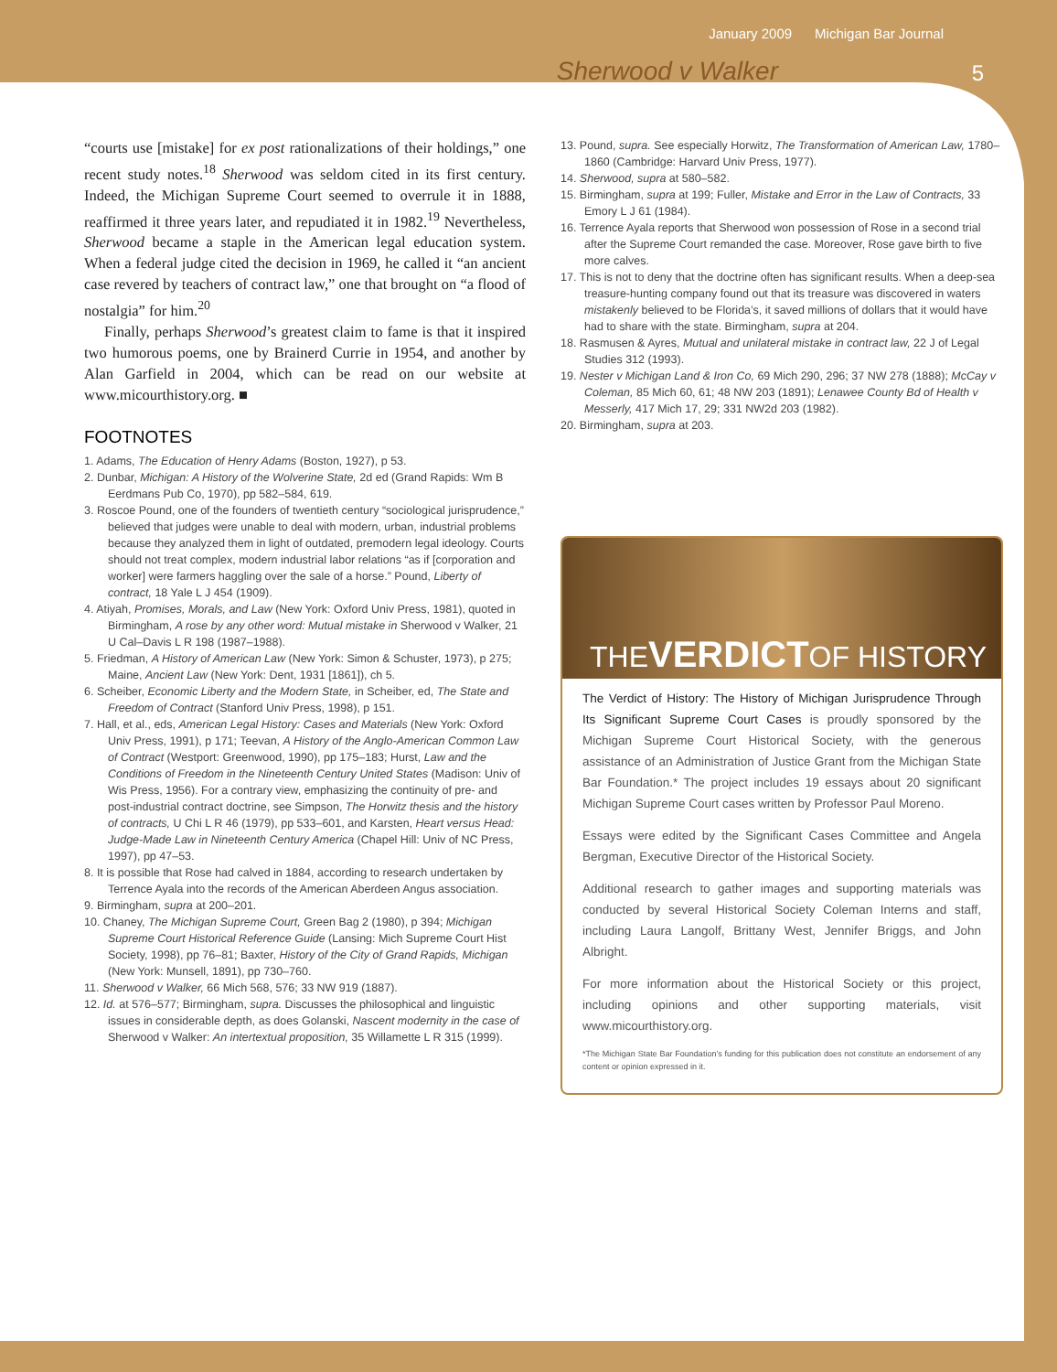January 2009 Michigan Bar Journal
Sherwood v Walker 5
“courts use [mistake] for ex post rationalizations of their holdings,” one recent study notes.<sup>18</sup> Sherwood was seldom cited in its first century. Indeed, the Michigan Supreme Court seemed to overrule it in 1888, reaffirmed it three years later, and repudiated it in 1982.<sup>19</sup> Nevertheless, Sherwood became a staple in the American legal education system. When a federal judge cited the decision in 1969, he called it “an ancient case revered by teachers of contract law,” one that brought on “a flood of nostalgia” for him.<sup>20</sup>
Finally, perhaps Sherwood’s greatest claim to fame is that it inspired two humorous poems, one by Brainerd Currie in 1954, and another by Alan Garfield in 2004, which can be read on our website at www.micourthistory.org. ■
FOOTNOTES
1. Adams, The Education of Henry Adams (Boston, 1927), p 53.
2. Dunbar, Michigan: A History of the Wolverine State, 2d ed (Grand Rapids: Wm B Eerdmans Pub Co, 1970), pp 582–584, 619.
3. Roscoe Pound, one of the founders of twentieth century “sociological jurisprudence,” believed that judges were unable to deal with modern, urban, industrial problems because they analyzed them in light of outdated, premodern legal ideology. Courts should not treat complex, modern industrial labor relations “as if [corporation and worker] were farmers haggling over the sale of a horse.” Pound, Liberty of contract, 18 Yale L J 454 (1909).
4. Atiyah, Promises, Morals, and Law (New York: Oxford Univ Press, 1981), quoted in Birmingham, A rose by any other word: Mutual mistake in Sherwood v Walker, 21 U Cal–Davis L R 198 (1987–1988).
5. Friedman, A History of American Law (New York: Simon & Schuster, 1973), p 275; Maine, Ancient Law (New York: Dent, 1931 [1861]), ch 5.
6. Scheiber, Economic Liberty and the Modern State, in Scheiber, ed, The State and Freedom of Contract (Stanford Univ Press, 1998), p 151.
7. Hall, et al., eds, American Legal History: Cases and Materials (New York: Oxford Univ Press, 1991), p 171; Teevan, A History of the Anglo-American Common Law of Contract (Westport: Greenwood, 1990), pp 175–183; Hurst, Law and the Conditions of Freedom in the Nineteenth Century United States (Madison: Univ of Wis Press, 1956). For a contrary view, emphasizing the continuity of pre- and post-industrial contract doctrine, see Simpson, The Horwitz thesis and the history of contracts, U Chi L R 46 (1979), pp 533–601, and Karsten, Heart versus Head: Judge-Made Law in Nineteenth Century America (Chapel Hill: Univ of NC Press, 1997), pp 47–53.
8. It is possible that Rose had calved in 1884, according to research undertaken by Terrence Ayala into the records of the American Aberdeen Angus association.
9. Birmingham, supra at 200–201.
10. Chaney, The Michigan Supreme Court, Green Bag 2 (1980), p 394; Michigan Supreme Court Historical Reference Guide (Lansing: Mich Supreme Court Hist Society, 1998), pp 76–81; Baxter, History of the City of Grand Rapids, Michigan (New York: Munsell, 1891), pp 730–760.
11. Sherwood v Walker, 66 Mich 568, 576; 33 NW 919 (1887).
12. Id. at 576–577; Birmingham, supra. Discusses the philosophical and linguistic issues in considerable depth, as does Golanski, Nascent modernity in the case of Sherwood v Walker: An intertextual proposition, 35 Willamette L R 315 (1999).
13. Pound, supra. See especially Horwitz, The Transformation of American Law, 1780–1860 (Cambridge: Harvard Univ Press, 1977).
14. Sherwood, supra at 580–582.
15. Birmingham, supra at 199; Fuller, Mistake and Error in the Law of Contracts, 33 Emory L J 61 (1984).
16. Terrence Ayala reports that Sherwood won possession of Rose in a second trial after the Supreme Court remanded the case. Moreover, Rose gave birth to five more calves.
17. This is not to deny that the doctrine often has significant results. When a deep-sea treasure-hunting company found out that its treasure was discovered in waters mistakenly believed to be Florida’s, it saved millions of dollars that it would have had to share with the state. Birmingham, supra at 204.
18. Rasmusen & Ayres, Mutual and unilateral mistake in contract law, 22 J of Legal Studies 312 (1993).
19. Nester v Michigan Land & Iron Co, 69 Mich 290, 296; 37 NW 278 (1888); McCay v Coleman, 85 Mich 60, 61; 48 NW 203 (1891); Lenawee County Bd of Health v Messerly, 417 Mich 17, 29; 331 NW2d 203 (1982).
20. Birmingham, supra at 203.
THEVERDICTOF HISTORY
The Verdict of History: The History of Michigan Jurisprudence Through Its Significant Supreme Court Cases is proudly sponsored by the Michigan Supreme Court Historical Society, with the generous assistance of an Administration of Justice Grant from the Michigan State Bar Foundation.* The project includes 19 essays about 20 significant Michigan Supreme Court cases written by Professor Paul Moreno.
Essays were edited by the Significant Cases Committee and Angela Bergman, Executive Director of the Historical Society.
Additional research to gather images and supporting materials was conducted by several Historical Society Coleman Interns and staff, including Laura Langolf, Brittany West, Jennifer Briggs, and John Albright.
For more information about the Historical Society or this project, including opinions and other supporting materials, visit www.micourthistory.org.
*The Michigan State Bar Foundation’s funding for this publication does not constitute an endorsement of any content or opinion expressed in it.